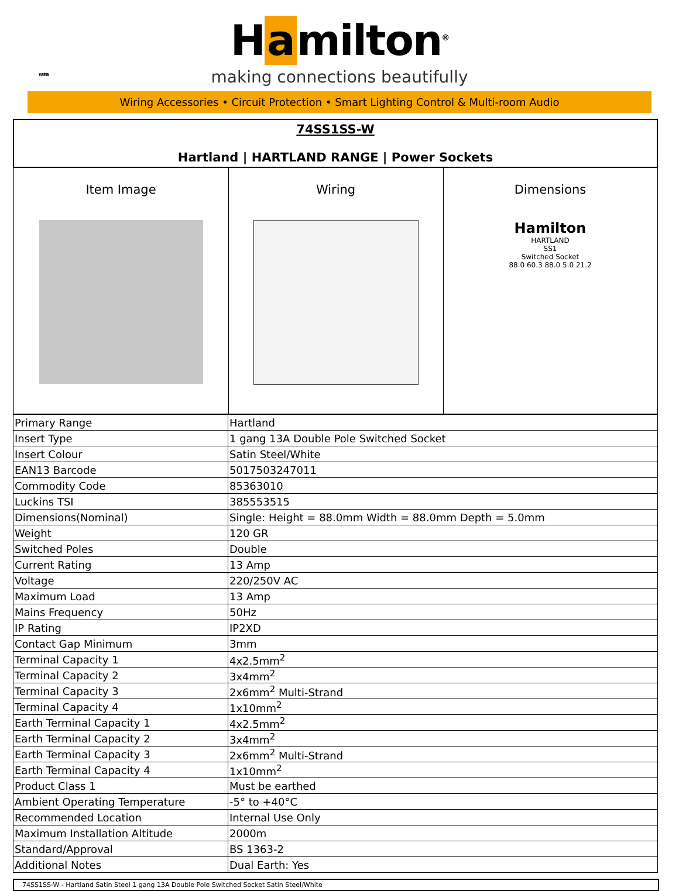H a milton<sup>®</sup>
making connections beautifully
WEB
Wiring Accessories • Circuit Protection • Smart Lighting Control & Multi-room Audio
| 74SS1SS-W Hartland / HARTLAND RANGE / Power Sockets | | |
| Item Image | Wiring | Dimensions Hamilton HARTLAND SS1 Switched Socket 88.0 60.3 88.0 5.0 21.2 |
| Primary Range | Hartland |
| Insert Type | 1 gang 13A Double Pole Switched Socket |
| Insert Colour | Satin Steel/White |
| EAN13 Barcode | 5017503247011 |
| Commodity Code | 85363010 |
| Luckins TSI | 385553515 |
| Dimensions(Nominal) | Single: Height = 88.0mm Width = 88.0mm Depth = 5.0mm |
| Weight | 120 GR |
| Switched Poles | Double |
| Current Rating | 13 Amp |
| Voltage | 220/250V AC |
| Maximum Load | 13 Amp |
| Mains Frequency | 50Hz |
| IP Rating | IP2XD |
| Contact Gap Minimum | 3mm |
| Terminal Capacity 1 | 4x2.5mm<sup>2</sup> |
| Terminal Capacity 2 | 3x4mm<sup>2</sup> |
| Terminal Capacity 3 | 2x6mm<sup>2</sup> Multi-Strand |
| Terminal Capacity 4 | 1x10mm<sup>2</sup> |
| Earth Terminal Capacity 1 | 4x2.5mm<sup>2</sup> |
| Earth Terminal Capacity 2 | 3x4mm<sup>2</sup> |
| Earth Terminal Capacity 3 | 2x6mm<sup>2</sup> Multi-Strand |
| Earth Terminal Capacity 4 | 1x10mm<sup>2</sup> |
| Product Class 1 | Must be earthed |
| Ambient Operating Temperature | -5° to +40°C |
| Recommended Location | Internal Use Only |
| Maximum Installation Altitude | 2000m |
| Standard/Approval | BS 1363-2 |
| Additional Notes | Dual Earth: Yes |
74SS1SS-W - Hartland Satin Steel 1 gang 13A Double Pole Switched Socket Satin Steel/White